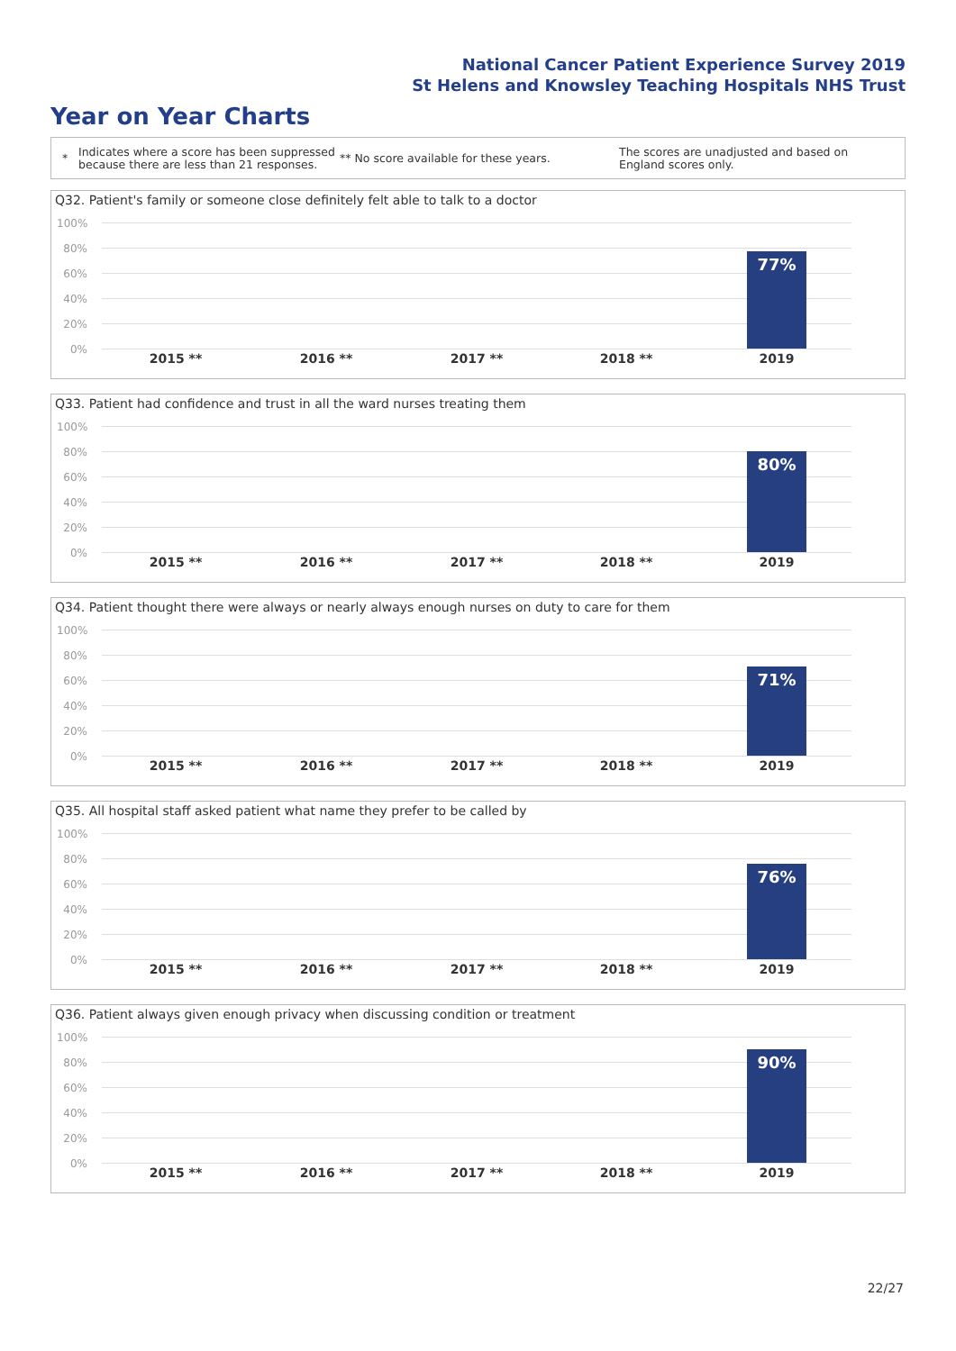National Cancer Patient Experience Survey 2019
St Helens and Knowsley Teaching Hospitals NHS Trust
Year on Year Charts
*
Indicates where a score has been suppressed because there are less than 21 responses.
** No score available for these years.
The scores are unadjusted and based on England scores only.
Q32. Patient's family or someone close definitely felt able to talk to a doctor
100%
80%
60%
40%
20%
0%
77%
2015 ** 2016 ** 2017 ** 2018 ** 2019
Q33. Patient had confidence and trust in all the ward nurses treating them
100%
80%
60%
40%
20%
0%
80%
2015 ** 2016 ** 2017 ** 2018 ** 2019
Q34. Patient thought there were always or nearly always enough nurses on duty to care for them
100%
80%
60%
40%
20%
0%
71%
2015 ** 2016 ** 2017 ** 2018 ** 2019
Q35. All hospital staff asked patient what name they prefer to be called by
100%
80%
60%
40%
20%
0%
76%
2015 ** 2016 ** 2017 ** 2018 ** 2019
Q36. Patient always given enough privacy when discussing condition or treatment
100%
80%
60%
40%
20%
0%
90%
2015 ** 2016 ** 2017 ** 2018 ** 2019
22/27